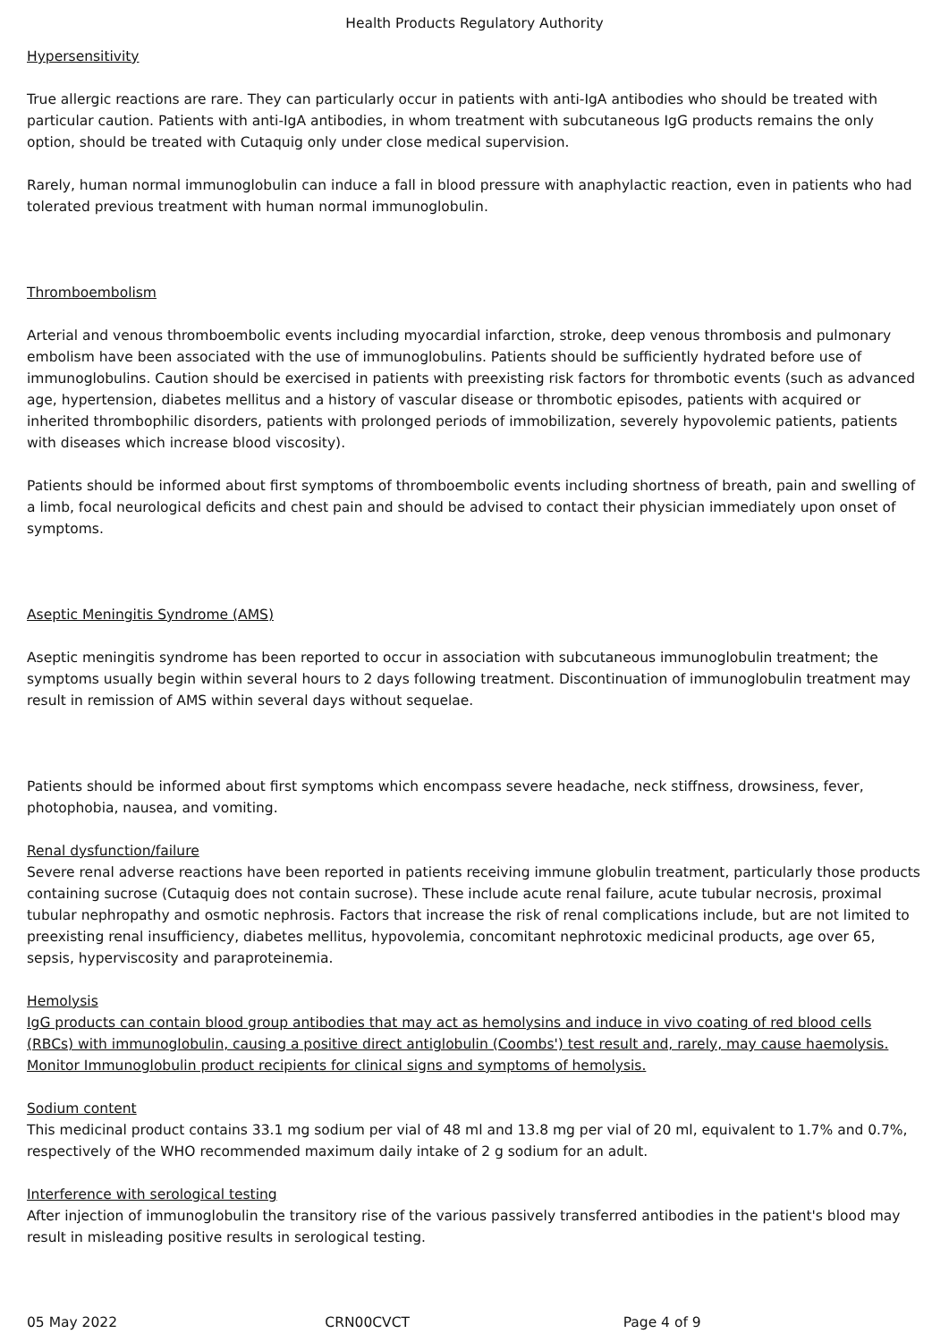Health Products Regulatory Authority
Hypersensitivity
True allergic reactions are rare. They can particularly occur in patients with anti-IgA antibodies who should be treated with particular caution. Patients with anti-IgA antibodies, in whom treatment with subcutaneous IgG products remains the only option, should be treated with Cutaquig only under close medical supervision.
Rarely, human normal immunoglobulin can induce a fall in blood pressure with anaphylactic reaction, even in patients who had tolerated previous treatment with human normal immunoglobulin.
Thromboembolism
Arterial and venous thromboembolic events including myocardial infarction, stroke, deep venous thrombosis and pulmonary embolism have been associated with the use of immunoglobulins. Patients should be sufficiently hydrated before use of immunoglobulins. Caution should be exercised in patients with preexisting risk factors for thrombotic events (such as advanced age, hypertension, diabetes mellitus and a history of vascular disease or thrombotic episodes, patients with acquired or inherited thrombophilic disorders, patients with prolonged periods of immobilization, severely hypovolemic patients, patients with diseases which increase blood viscosity).
Patients should be informed about first symptoms of thromboembolic events including shortness of breath, pain and swelling of a limb, focal neurological deficits and chest pain and should be advised to contact their physician immediately upon onset of symptoms.
Aseptic Meningitis Syndrome (AMS)
Aseptic meningitis syndrome has been reported to occur in association with subcutaneous immunoglobulin treatment; the symptoms usually begin within several hours to 2 days following treatment. Discontinuation of immunoglobulin treatment may result in remission of AMS within several days without sequelae.
Patients should be informed about first symptoms which encompass severe headache, neck stiffness, drowsiness, fever, photophobia, nausea, and vomiting.
Renal dysfunction/failure
Severe renal adverse reactions have been reported in patients receiving immune globulin treatment, particularly those products containing sucrose (Cutaquig does not contain sucrose). These include acute renal failure, acute tubular necrosis, proximal tubular nephropathy and osmotic nephrosis. Factors that increase the risk of renal complications include, but are not limited to preexisting renal insufficiency, diabetes mellitus, hypovolemia, concomitant nephrotoxic medicinal products, age over 65, sepsis, hyperviscosity and paraproteinemia.
Hemolysis
IgG products can contain blood group antibodies that may act as hemolysins and induce in vivo coating of red blood cells (RBCs) with immunoglobulin, causing a positive direct antiglobulin (Coombs') test result and, rarely, may cause haemolysis. Monitor Immunoglobulin product recipients for clinical signs and symptoms of hemolysis.
Sodium content
This medicinal product contains 33.1 mg sodium per vial of 48 ml and 13.8 mg per vial of 20 ml, equivalent to 1.7% and 0.7%, respectively of the WHO recommended maximum daily intake of 2 g sodium for an adult.
Interference with serological testing
After injection of immunoglobulin the transitory rise of the various passively transferred antibodies in the patient's blood may result in misleading positive results in serological testing.
05 May 2022 CRN00CVCT Page 4 of 9